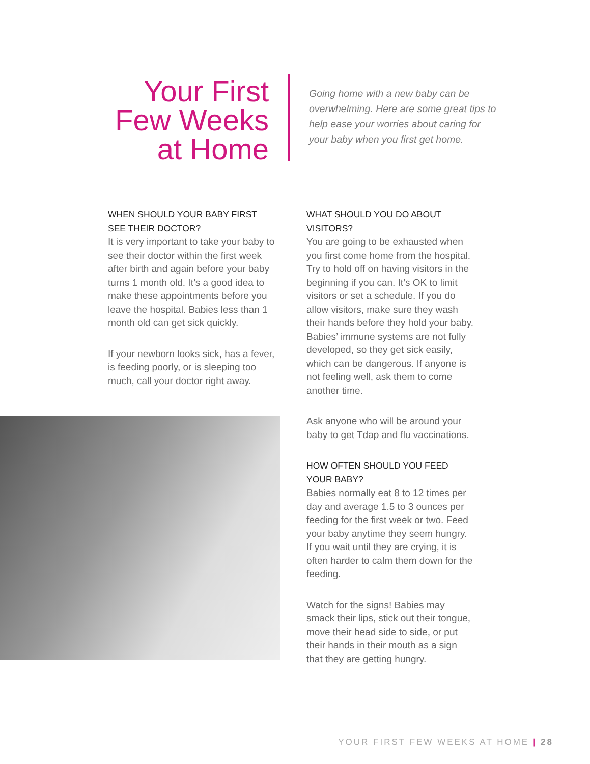Your First
Few Weeks
at Home
Going home with a new baby can be overwhelming. Here are some great tips to help ease your worries about caring for your baby when you first get home.
WHEN SHOULD YOUR BABY FIRST SEE THEIR DOCTOR?
It is very important to take your baby to see their doctor within the first week after birth and again before your baby turns 1 month old. It’s a good idea to make these appointments before you leave the hospital. Babies less than 1 month old can get sick quickly.
If your newborn looks sick, has a fever, is feeding poorly, or is sleeping too much, call your doctor right away.
WHAT SHOULD YOU DO ABOUT VISITORS?
You are going to be exhausted when you first come home from the hospital. Try to hold off on having visitors in the beginning if you can. It’s OK to limit visitors or set a schedule. If you do allow visitors, make sure they wash their hands before they hold your baby. Babies’ immune systems are not fully developed, so they get sick easily, which can be dangerous. If anyone is not feeling well, ask them to come another time.
Ask anyone who will be around your baby to get Tdap and flu vaccinations.
HOW OFTEN SHOULD YOU FEED YOUR BABY?
Babies normally eat 8 to 12 times per day and average 1.5 to 3 ounces per feeding for the first week or two. Feed your baby anytime they seem hungry. If you wait until they are crying, it is often harder to calm them down for the feeding.
Watch for the signs! Babies may smack their lips, stick out their tongue, move their head side to side, or put their hands in their mouth as a sign that they are getting hungry.
YOUR FIRST FEW WEEKS AT HOME | 28